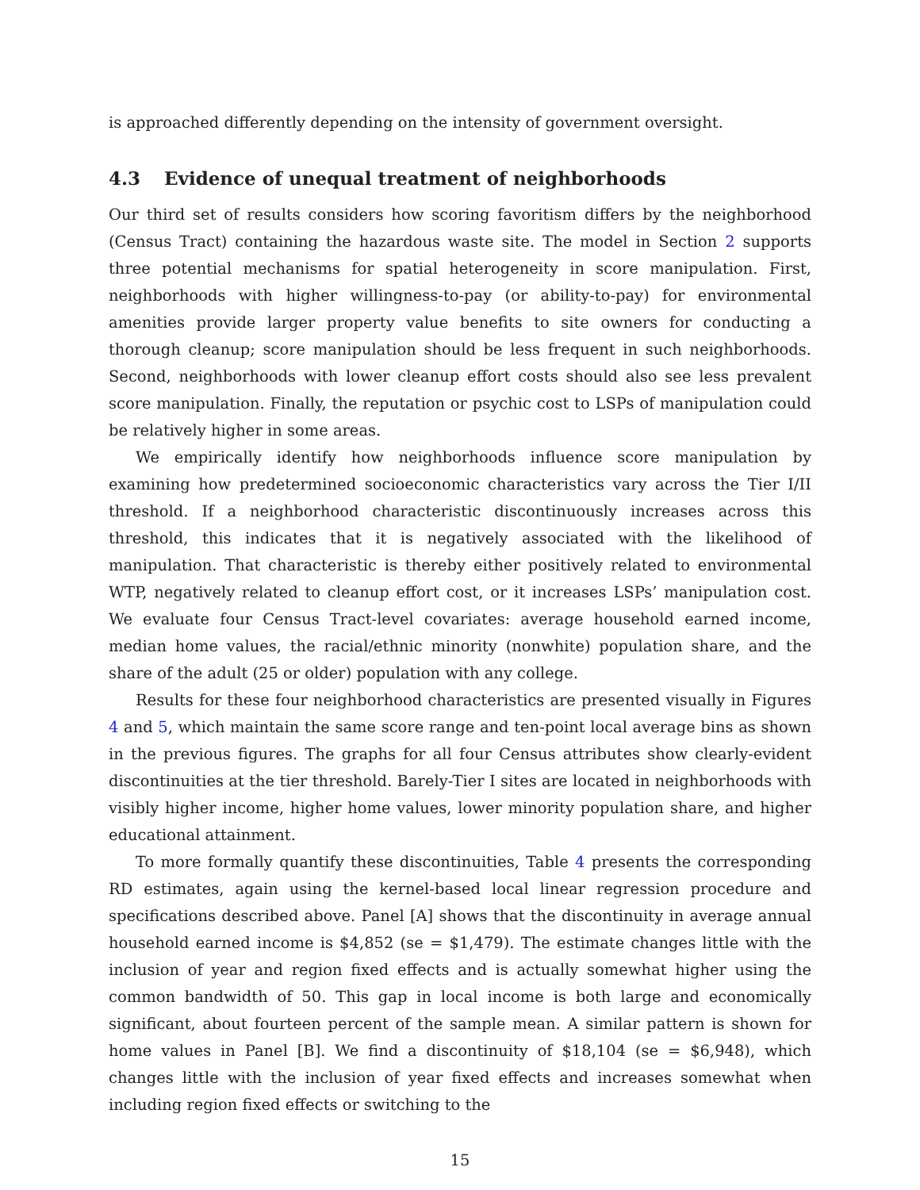is approached differently depending on the intensity of government oversight.
4.3 Evidence of unequal treatment of neighborhoods
Our third set of results considers how scoring favoritism differs by the neighborhood (Census Tract) containing the hazardous waste site. The model in Section 2 supports three potential mechanisms for spatial heterogeneity in score manipulation. First, neighborhoods with higher willingness-to-pay (or ability-to-pay) for environmental amenities provide larger property value benefits to site owners for conducting a thorough cleanup; score manipulation should be less frequent in such neighborhoods. Second, neighborhoods with lower cleanup effort costs should also see less prevalent score manipulation. Finally, the reputation or psychic cost to LSPs of manipulation could be relatively higher in some areas.
We empirically identify how neighborhoods influence score manipulation by examining how predetermined socioeconomic characteristics vary across the Tier I/II threshold. If a neighborhood characteristic discontinuously increases across this threshold, this indicates that it is negatively associated with the likelihood of manipulation. That characteristic is thereby either positively related to environmental WTP, negatively related to cleanup effort cost, or it increases LSPs’ manipulation cost. We evaluate four Census Tract-level covariates: average household earned income, median home values, the racial/ethnic minority (nonwhite) population share, and the share of the adult (25 or older) population with any college.
Results for these four neighborhood characteristics are presented visually in Figures 4 and 5, which maintain the same score range and ten-point local average bins as shown in the previous figures. The graphs for all four Census attributes show clearly-evident discontinuities at the tier threshold. Barely-Tier I sites are located in neighborhoods with visibly higher income, higher home values, lower minority population share, and higher educational attainment.
To more formally quantify these discontinuities, Table 4 presents the corresponding RD estimates, again using the kernel-based local linear regression procedure and specifications described above. Panel [A] shows that the discontinuity in average annual household earned income is $4,852 (se = $1,479). The estimate changes little with the inclusion of year and region fixed effects and is actually somewhat higher using the common bandwidth of 50. This gap in local income is both large and economically significant, about fourteen percent of the sample mean. A similar pattern is shown for home values in Panel [B]. We find a discontinuity of $18,104 (se = $6,948), which changes little with the inclusion of year fixed effects and increases somewhat when including region fixed effects or switching to the
15